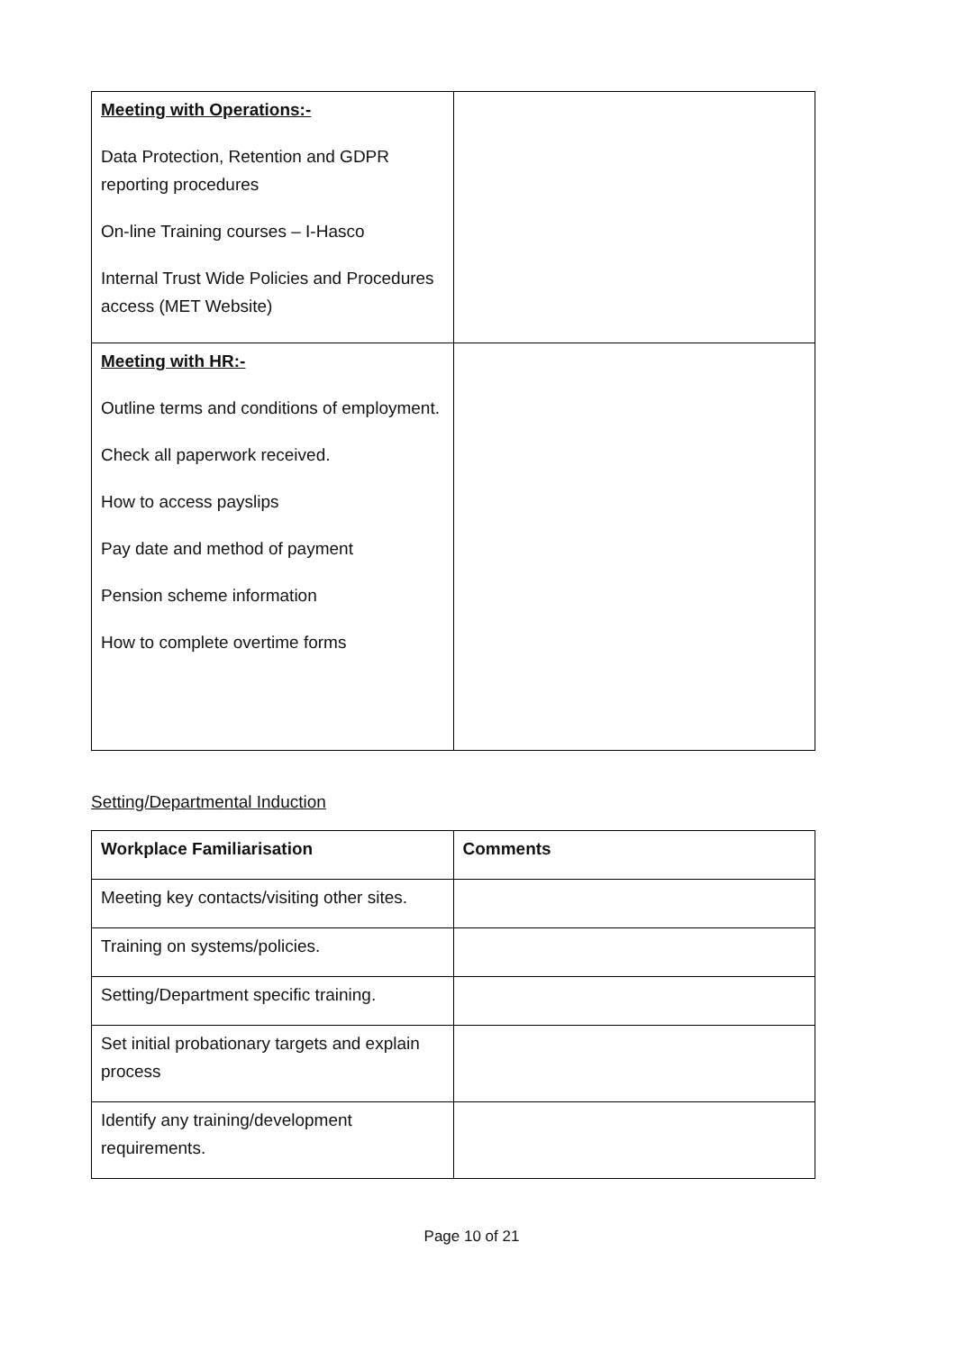| Meeting with Operations:- Data Protection, Retention and GDPR reporting procedures On-line Training courses – I-Hasco Internal Trust Wide Policies and Procedures access (MET Website) | |
| Meeting with HR:- Outline terms and conditions of employment. Check all paperwork received. How to access payslips Pay date and method of payment Pension scheme information How to complete overtime forms | |
Setting/Departmental Induction
| Workplace Familiarisation | Comments |
| --- | --- |
| Meeting key contacts/visiting other sites. | |
| Training on systems/policies. | |
| Setting/Department specific training. | |
| Set initial probationary targets and explain process | |
| Identify any training/development requirements. | |
Page 10 of 21